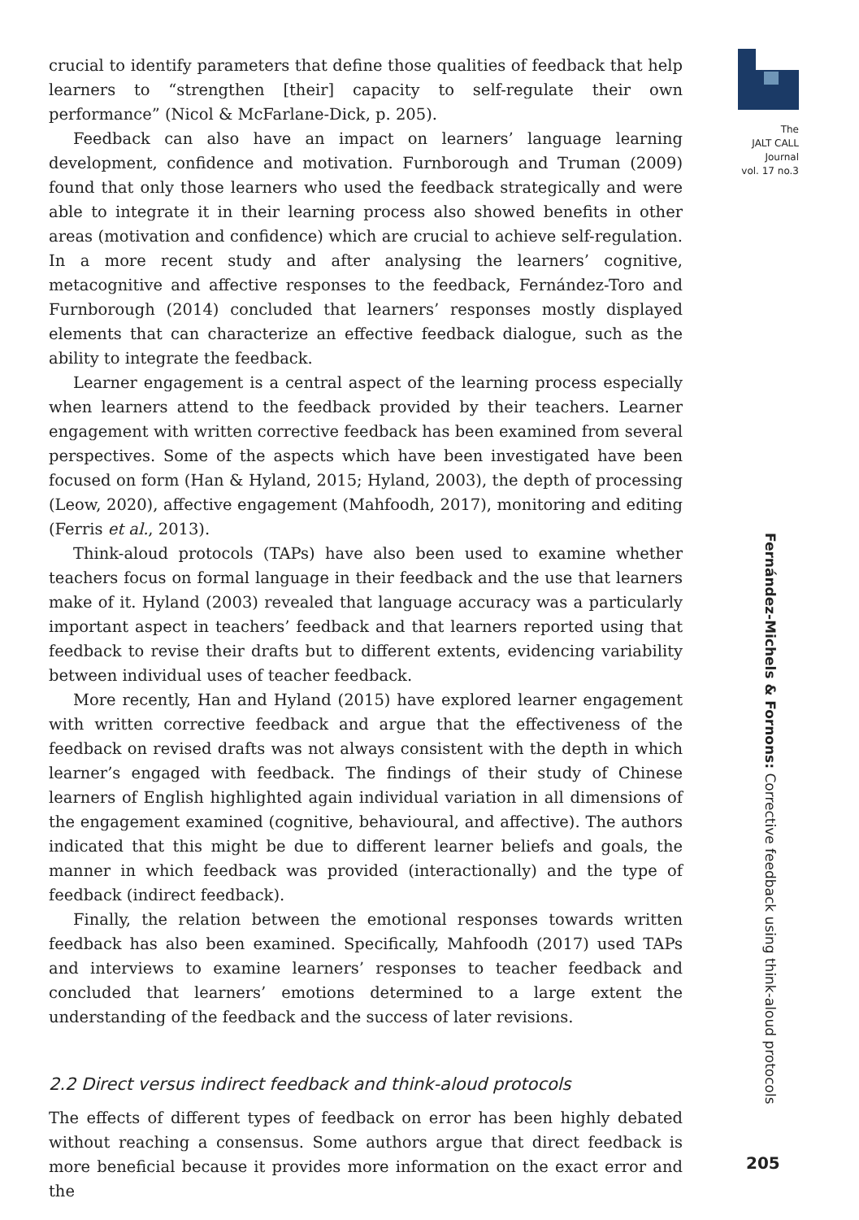crucial to identify parameters that define those qualities of feedback that help learners to “strengthen [their] capacity to self-regulate their own performance” (Nicol & McFarlane-Dick, p. 205).
Feedback can also have an impact on learners’ language learning development, confidence and motivation. Furnborough and Truman (2009) found that only those learners who used the feedback strategically and were able to integrate it in their learning process also showed benefits in other areas (motivation and confidence) which are crucial to achieve self-regulation. In a more recent study and after analysing the learners’ cognitive, metacognitive and affective responses to the feedback, Fernández-Toro and Furnborough (2014) concluded that learners’ responses mostly displayed elements that can characterize an effective feedback dialogue, such as the ability to integrate the feedback.
Learner engagement is a central aspect of the learning process especially when learners attend to the feedback provided by their teachers. Learner engagement with written corrective feedback has been examined from several perspectives. Some of the aspects which have been investigated have been focused on form (Han & Hyland, 2015; Hyland, 2003), the depth of processing (Leow, 2020), affective engagement (Mahfoodh, 2017), monitoring and editing (Ferris et al., 2013).
Think-aloud protocols (TAPs) have also been used to examine whether teachers focus on formal language in their feedback and the use that learners make of it. Hyland (2003) revealed that language accuracy was a particularly important aspect in teachers’ feedback and that learners reported using that feedback to revise their drafts but to different extents, evidencing variability between individual uses of teacher feedback.
More recently, Han and Hyland (2015) have explored learner engagement with written corrective feedback and argue that the effectiveness of the feedback on revised drafts was not always consistent with the depth in which learner’s engaged with feedback. The findings of their study of Chinese learners of English highlighted again individual variation in all dimensions of the engagement examined (cognitive, behavioural, and affective). The authors indicated that this might be due to different learner beliefs and goals, the manner in which feedback was provided (interactionally) and the type of feedback (indirect feedback).
Finally, the relation between the emotional responses towards written feedback has also been examined. Specifically, Mahfoodh (2017) used TAPs and interviews to examine learners’ responses to teacher feedback and concluded that learners’ emotions determined to a large extent the understanding of the feedback and the success of later revisions.
2.2 Direct versus indirect feedback and think-aloud protocols
The effects of different types of feedback on error has been highly debated without reaching a consensus. Some authors argue that direct feedback is more beneficial because it provides more information on the exact error and the
The
JALT CALL
Journal
vol. 17 no.3
Fernández-Michels & Fornons: Corrective feedback using think-aloud protocols
205